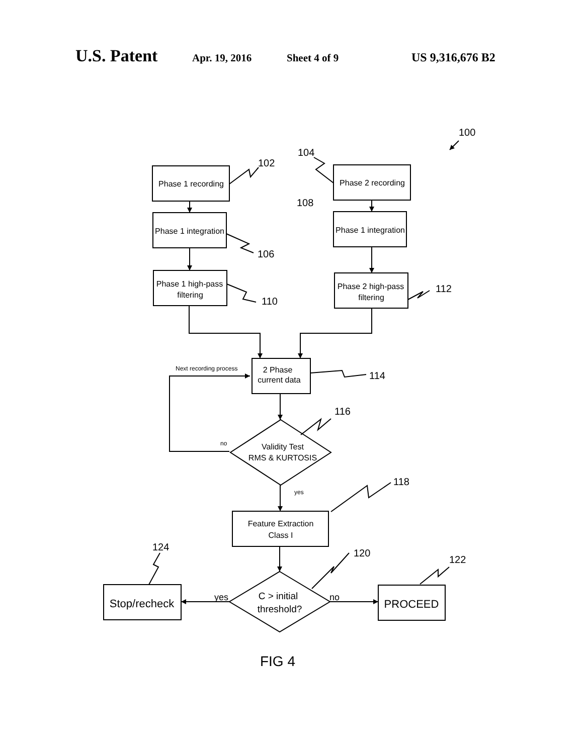U.S. Patent Apr. 19, 2016 Sheet 4 of 9 US 9,316,676 B2
Phase 1 recording
Phase 1 integration
Phase 1 high-pass
filtering
Phase 2 recording
Phase 1 integration
Phase 2 high-pass
filtering
2 Phase
current data
Validity Test
RMS & KURTOSIS
Feature Extraction
Class I
C > initial
threshold?
Stop/recheck
PROCEED
FIG 4
100
104
102
108
106
110
112
114
116
118
120
122
124
yes
no
Next recording process
no
yes